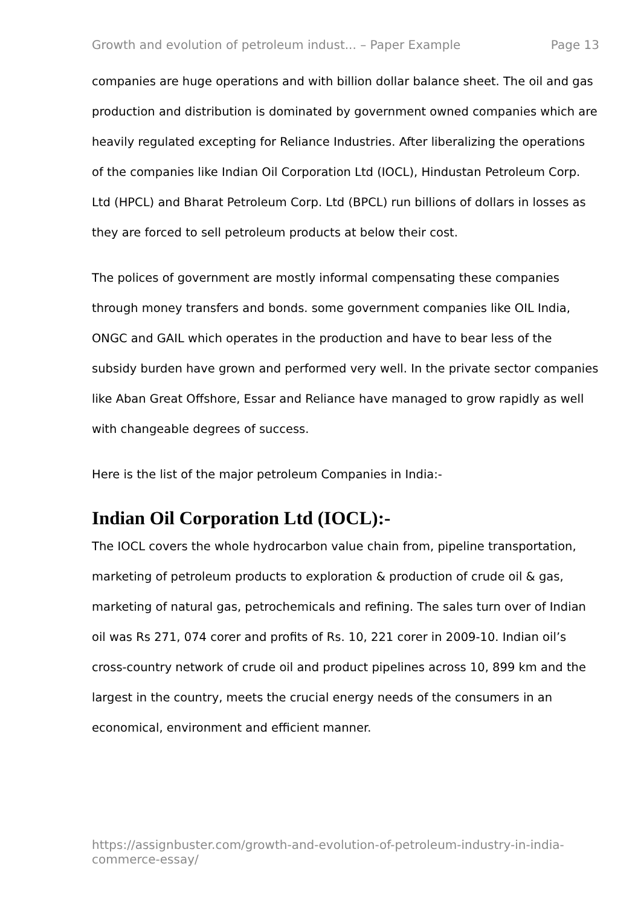Growth and evolution of petroleum indust... – Paper Example Page 13
companies are huge operations and with billion dollar balance sheet. The oil and gas production and distribution is dominated by government owned companies which are heavily regulated excepting for Reliance Industries. After liberalizing the operations of the companies like Indian Oil Corporation Ltd (IOCL), Hindustan Petroleum Corp. Ltd (HPCL) and Bharat Petroleum Corp. Ltd (BPCL) run billions of dollars in losses as they are forced to sell petroleum products at below their cost.
The polices of government are mostly informal compensating these companies through money transfers and bonds. some government companies like OIL India, ONGC and GAIL which operates in the production and have to bear less of the subsidy burden have grown and performed very well. In the private sector companies like Aban Great Offshore, Essar and Reliance have managed to grow rapidly as well with changeable degrees of success.
Here is the list of the major petroleum Companies in India:-
Indian Oil Corporation Ltd (IOCL):-
The IOCL covers the whole hydrocarbon value chain from, pipeline transportation, marketing of petroleum products to exploration & production of crude oil & gas, marketing of natural gas, petrochemicals and refining. The sales turn over of Indian oil was Rs 271, 074 corer and profits of Rs. 10, 221 corer in 2009-10. Indian oil’s cross-country network of crude oil and product pipelines across 10, 899 km and the largest in the country, meets the crucial energy needs of the consumers in an economical, environment and efficient manner.
https://assignbuster.com/growth-and-evolution-of-petroleum-industry-in-india-commerce-essay/